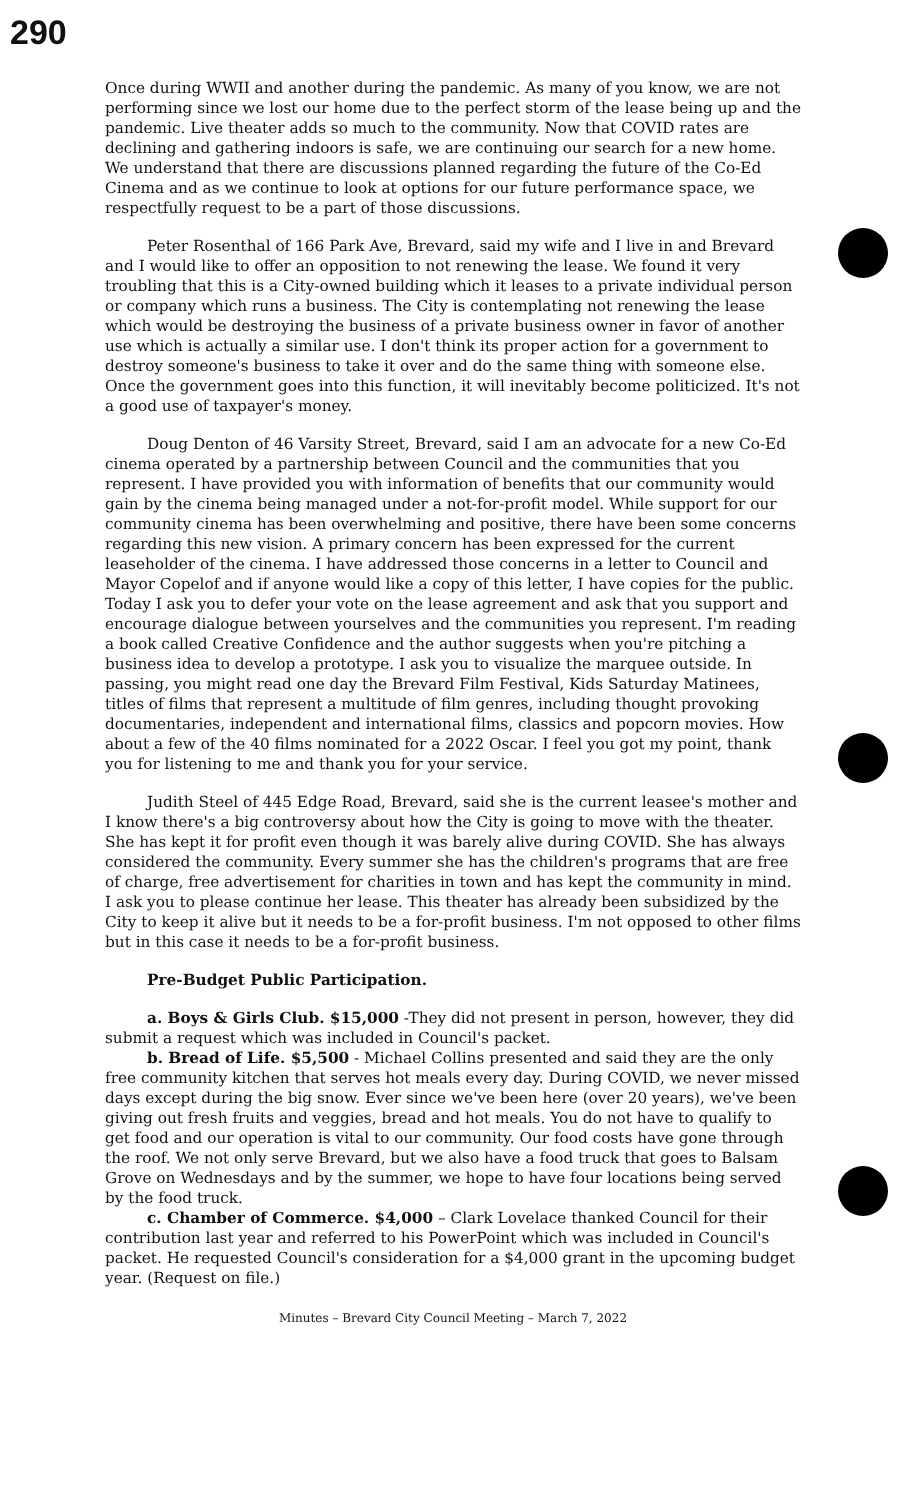290
Once during WWII and another during the pandemic. As many of you know, we are not performing since we lost our home due to the perfect storm of the lease being up and the pandemic. Live theater adds so much to the community. Now that COVID rates are declining and gathering indoors is safe, we are continuing our search for a new home. We understand that there are discussions planned regarding the future of the Co-Ed Cinema and as we continue to look at options for our future performance space, we respectfully request to be a part of those discussions.
Peter Rosenthal of 166 Park Ave, Brevard, said my wife and I live in and Brevard and I would like to offer an opposition to not renewing the lease. We found it very troubling that this is a City-owned building which it leases to a private individual person or company which runs a business. The City is contemplating not renewing the lease which would be destroying the business of a private business owner in favor of another use which is actually a similar use. I don't think its proper action for a government to destroy someone's business to take it over and do the same thing with someone else. Once the government goes into this function, it will inevitably become politicized. It's not a good use of taxpayer's money.
Doug Denton of 46 Varsity Street, Brevard, said I am an advocate for a new Co-Ed cinema operated by a partnership between Council and the communities that you represent. I have provided you with information of benefits that our community would gain by the cinema being managed under a not-for-profit model. While support for our community cinema has been overwhelming and positive, there have been some concerns regarding this new vision. A primary concern has been expressed for the current leaseholder of the cinema. I have addressed those concerns in a letter to Council and Mayor Copelof and if anyone would like a copy of this letter, I have copies for the public. Today I ask you to defer your vote on the lease agreement and ask that you support and encourage dialogue between yourselves and the communities you represent. I'm reading a book called Creative Confidence and the author suggests when you're pitching a business idea to develop a prototype. I ask you to visualize the marquee outside. In passing, you might read one day the Brevard Film Festival, Kids Saturday Matinees, titles of films that represent a multitude of film genres, including thought provoking documentaries, independent and international films, classics and popcorn movies. How about a few of the 40 films nominated for a 2022 Oscar. I feel you got my point, thank you for listening to me and thank you for your service.
Judith Steel of 445 Edge Road, Brevard, said she is the current leasee's mother and I know there's a big controversy about how the City is going to move with the theater. She has kept it for profit even though it was barely alive during COVID. She has always considered the community. Every summer she has the children's programs that are free of charge, free advertisement for charities in town and has kept the community in mind. I ask you to please continue her lease. This theater has already been subsidized by the City to keep it alive but it needs to be a for-profit business. I'm not opposed to other films but in this case it needs to be a for-profit business.
Pre-Budget Public Participation.
a. Boys & Girls Club. $15,000 -They did not present in person, however, they did submit a request which was included in Council's packet.
b. Bread of Life. $5,500 - Michael Collins presented and said they are the only free community kitchen that serves hot meals every day. During COVID, we never missed days except during the big snow. Ever since we've been here (over 20 years), we've been giving out fresh fruits and veggies, bread and hot meals. You do not have to qualify to get food and our operation is vital to our community. Our food costs have gone through the roof. We not only serve Brevard, but we also have a food truck that goes to Balsam Grove on Wednesdays and by the summer, we hope to have four locations being served by the food truck.
c. Chamber of Commerce. $4,000 – Clark Lovelace thanked Council for their contribution last year and referred to his PowerPoint which was included in Council's packet. He requested Council's consideration for a $4,000 grant in the upcoming budget year. (Request on file.)
Minutes – Brevard City Council Meeting – March 7, 2022